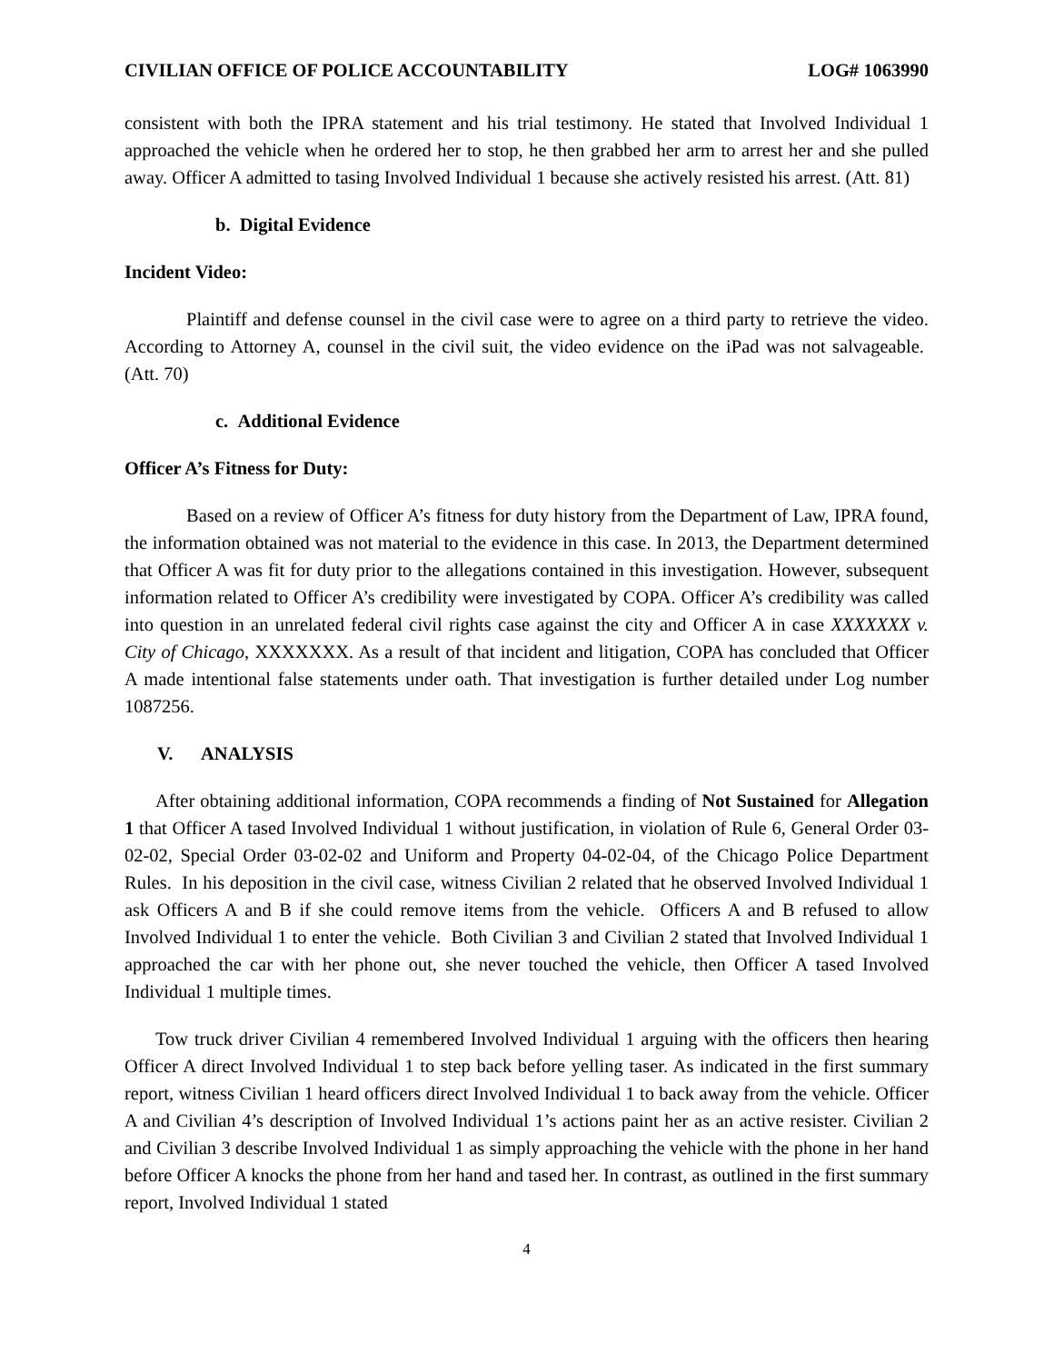CIVILIAN OFFICE OF POLICE ACCOUNTABILITY LOG# 1063990
consistent with both the IPRA statement and his trial testimony. He stated that Involved Individual 1 approached the vehicle when he ordered her to stop, he then grabbed her arm to arrest her and she pulled away. Officer A admitted to tasing Involved Individual 1 because she actively resisted his arrest. (Att. 81)
b. Digital Evidence
Incident Video:
Plaintiff and defense counsel in the civil case were to agree on a third party to retrieve the video. According to Attorney A, counsel in the civil suit, the video evidence on the iPad was not salvageable. (Att. 70)
c. Additional Evidence
Officer A’s Fitness for Duty:
Based on a review of Officer A’s fitness for duty history from the Department of Law, IPRA found, the information obtained was not material to the evidence in this case. In 2013, the Department determined that Officer A was fit for duty prior to the allegations contained in this investigation. However, subsequent information related to Officer A’s credibility were investigated by COPA. Officer A’s credibility was called into question in an unrelated federal civil rights case against the city and Officer A in case XXXXXXX v. City of Chicago, XXXXXXX. As a result of that incident and litigation, COPA has concluded that Officer A made intentional false statements under oath. That investigation is further detailed under Log number 1087256.
V. ANALYSIS
After obtaining additional information, COPA recommends a finding of Not Sustained for Allegation 1 that Officer A tased Involved Individual 1 without justification, in violation of Rule 6, General Order 03-02-02, Special Order 03-02-02 and Uniform and Property 04-02-04, of the Chicago Police Department Rules. In his deposition in the civil case, witness Civilian 2 related that he observed Involved Individual 1 ask Officers A and B if she could remove items from the vehicle. Officers A and B refused to allow Involved Individual 1 to enter the vehicle. Both Civilian 3 and Civilian 2 stated that Involved Individual 1 approached the car with her phone out, she never touched the vehicle, then Officer A tased Involved Individual 1 multiple times.
Tow truck driver Civilian 4 remembered Involved Individual 1 arguing with the officers then hearing Officer A direct Involved Individual 1 to step back before yelling taser. As indicated in the first summary report, witness Civilian 1 heard officers direct Involved Individual 1 to back away from the vehicle. Officer A and Civilian 4’s description of Involved Individual 1’s actions paint her as an active resister. Civilian 2 and Civilian 3 describe Involved Individual 1 as simply approaching the vehicle with the phone in her hand before Officer A knocks the phone from her hand and tased her. In contrast, as outlined in the first summary report, Involved Individual 1 stated
4